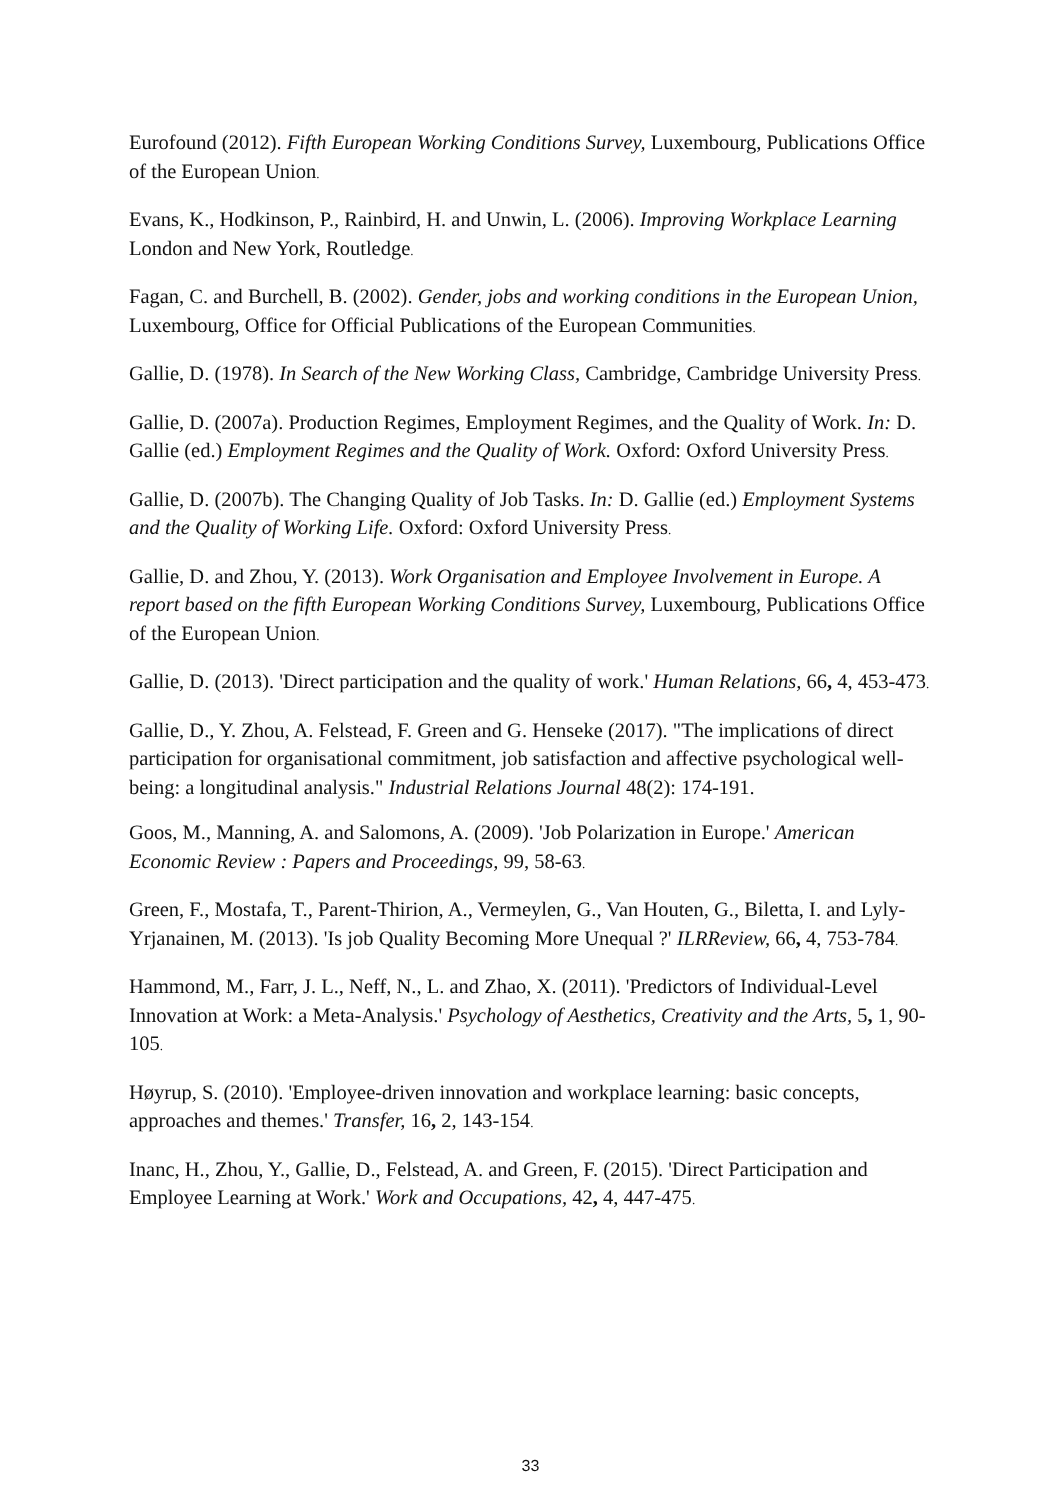Eurofound (2012). Fifth European Working Conditions Survey, Luxembourg, Publications Office of the European Union.
Evans, K., Hodkinson, P., Rainbird, H. and Unwin, L. (2006). Improving Workplace Learning London and New York, Routledge.
Fagan, C. and Burchell, B. (2002). Gender, jobs and working conditions in the European Union, Luxembourg, Office for Official Publications of the European Communities.
Gallie, D. (1978). In Search of the New Working Class, Cambridge, Cambridge University Press.
Gallie, D. (2007a). Production Regimes, Employment Regimes, and the Quality of Work. In: D. Gallie (ed.) Employment Regimes and the Quality of Work. Oxford: Oxford University Press.
Gallie, D. (2007b). The Changing Quality of Job Tasks. In: D. Gallie (ed.) Employment Systems and the Quality of Working Life. Oxford: Oxford University Press.
Gallie, D. and Zhou, Y. (2013). Work Organisation and Employee Involvement in Europe. A report based on the fifth European Working Conditions Survey, Luxembourg, Publications Office of the European Union.
Gallie, D. (2013). 'Direct participation and the quality of work.' Human Relations, 66, 4, 453-473.
Gallie, D., Y. Zhou, A. Felstead, F. Green and G. Henseke (2017). "The implications of direct participation for organisational commitment, job satisfaction and affective psychological well-being: a longitudinal analysis." Industrial Relations Journal 48(2): 174-191.
Goos, M., Manning, A. and Salomons, A. (2009). 'Job Polarization in Europe.' American Economic Review : Papers and Proceedings, 99, 58-63.
Green, F., Mostafa, T., Parent-Thirion, A., Vermeylen, G., Van Houten, G., Biletta, I. and Lyly-Yrjanainen, M. (2013). 'Is job Quality Becoming More Unequal ?' ILRReview, 66, 4, 753-784.
Hammond, M., Farr, J. L., Neff, N., L. and Zhao, X. (2011). 'Predictors of Individual-Level Innovation at Work: a Meta-Analysis.' Psychology of Aesthetics, Creativity and the Arts, 5, 1, 90-105.
Høyrup, S. (2010). 'Employee-driven innovation and workplace learning: basic concepts, approaches and themes.' Transfer, 16, 2, 143-154.
Inanc, H., Zhou, Y., Gallie, D., Felstead, A. and Green, F. (2015). 'Direct Participation and Employee Learning at Work.' Work and Occupations, 42, 4, 447-475.
33